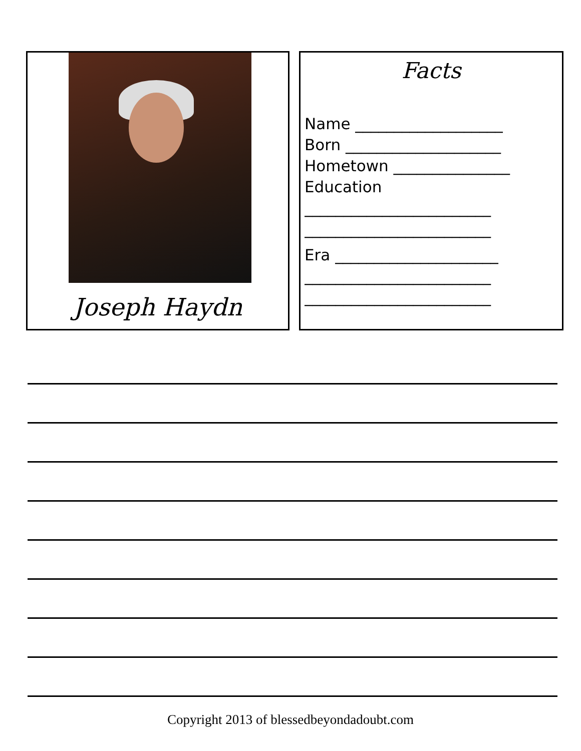Joseph Haydn
Facts
Name ___________________
Born ____________________
Hometown _______________
Education
________________________
________________________
Era _____________________
________________________
________________________
Copyright 2013 of blessedbeyondadoubt.com